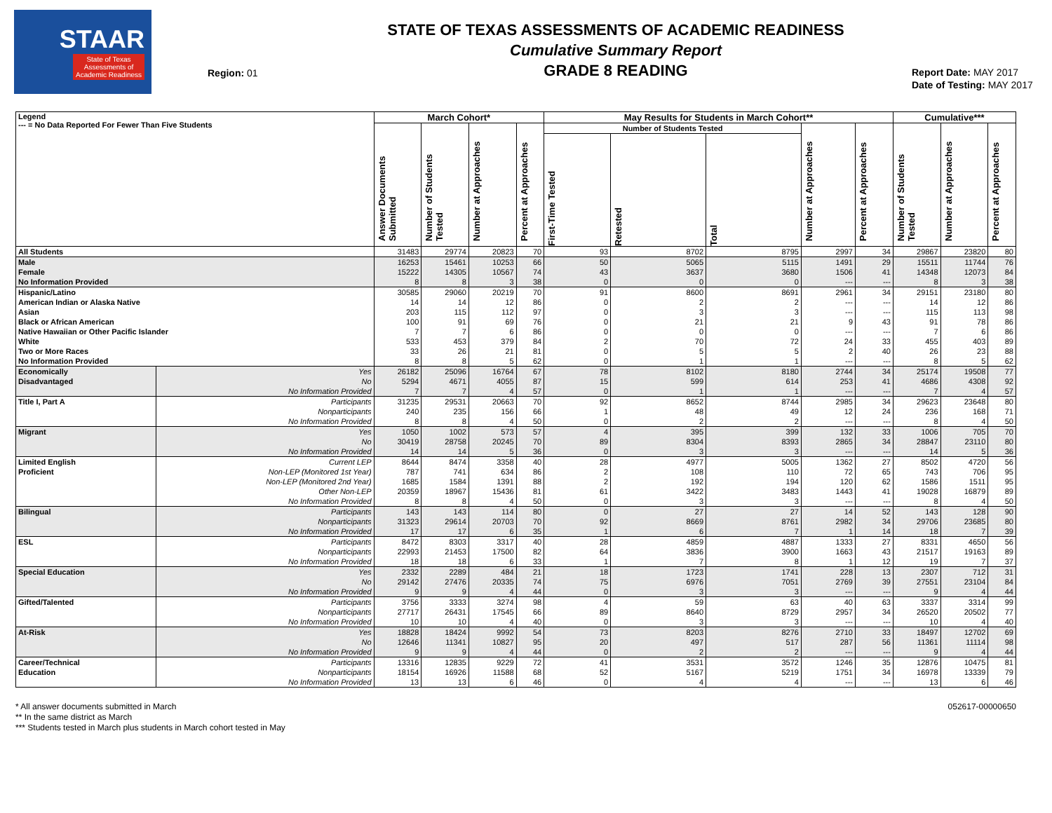STAAR
State of Texas
Assessments of
Academic Readiness
Region: 01
STATE OF TEXAS ASSESSMENTS OF ACADEMIC READINESS
Cumulative Summary Report
GRADE 8 READING
Report Date: MAY 2017
Date of Testing: MAY 2017
| Legend --- = No Data Reported For Fewer Than Five Students | | March Cohort* | | | | May Results for Students in March Cohort** | | | | | Cumulative*** | | |
| --- | --- | --- | --- | --- | --- | --- | --- | --- | --- | --- | --- | --- | --- |
| | | Answer Documents Submitted | Number of Students Tested | Number at Approaches | Percent at Approaches | Number of Students Tested | | | Number at Approaches | Percent at Approaches | Number of Students Tested | Number at Approaches | Percent at Approaches |
| | | | | | | First-Time Tested | Retested | Total | | | | | |
| All Students | | 31483 | 29774 | 20823 | 70 | 93 | 8702 | 8795 | 2997 | 34 | 29867 | 23820 | 80 |
| Male | | 16253 | 15461 | 10253 | 66 | 50 | 5065 | 5115 | 1491 | 29 | 15511 | 11744 | 76 |
| Female | | 15222 | 14305 | 10567 | 74 | 43 | 3637 | 3680 | 1506 | 41 | 14348 | 12073 | 84 |
| No Information Provided | | 8 | 8 | 3 | 38 | 0 | 0 | 0 | --- | --- | 8 | 3 | 38 |
| Hispanic/Latino | | 30585 | 29060 | 20219 | 70 | 91 | 8600 | 8691 | 2961 | 34 | 29151 | 23180 | 80 |
| American Indian or Alaska Native | | 14 | 14 | 12 | 86 | 0 | 2 | 2 | --- | --- | 14 | 12 | 86 |
| Asian | | 203 | 115 | 112 | 97 | 0 | 3 | 3 | --- | --- | 115 | 113 | 98 |
| Black or African American | | 100 | 91 | 69 | 76 | 0 | 21 | 21 | 9 | 43 | 91 | 78 | 86 |
| Native Hawaiian or Other Pacific Islander | | 7 | 7 | 6 | 86 | 0 | 0 | 0 | --- | --- | 7 | 6 | 86 |
| White | | 533 | 453 | 379 | 84 | 2 | 70 | 72 | 24 | 33 | 455 | 403 | 89 |
| Two or More Races | | 33 | 26 | 21 | 81 | 0 | 5 | 5 | 2 | 40 | 26 | 23 | 88 |
| No Information Provided | | 8 | 8 | 5 | 62 | 0 | 1 | 1 | --- | --- | 8 | 5 | 62 |
| Economically | Yes | 26182 | 25096 | 16764 | 67 | 78 | 8102 | 8180 | 2744 | 34 | 25174 | 19508 | 77 |
| Disadvantaged | No | 5294 | 4671 | 4055 | 87 | 15 | 599 | 614 | 253 | 41 | 4686 | 4308 | 92 |
| | No Information Provided | 7 | 7 | 4 | 57 | 0 | 1 | 1 | --- | --- | 7 | 4 | 57 |
| Title I, Part A | Participants | 31235 | 29531 | 20663 | 70 | 92 | 8652 | 8744 | 2985 | 34 | 29623 | 23648 | 80 |
| | Nonparticipants | 240 | 235 | 156 | 66 | 1 | 48 | 49 | 12 | 24 | 236 | 168 | 71 |
| | No Information Provided | 8 | 8 | 4 | 50 | 0 | 2 | 2 | --- | --- | 8 | 4 | 50 |
| Migrant | Yes | 1050 | 1002 | 573 | 57 | 4 | 395 | 399 | 132 | 33 | 1006 | 705 | 70 |
| | No | 30419 | 28758 | 20245 | 70 | 89 | 8304 | 8393 | 2865 | 34 | 28847 | 23110 | 80 |
| | No Information Provided | 14 | 14 | 5 | 36 | 0 | 3 | 3 | --- | --- | 14 | 5 | 36 |
| Limited English | Current LEP | 8644 | 8474 | 3358 | 40 | 28 | 4977 | 5005 | 1362 | 27 | 8502 | 4720 | 56 |
| Proficient | Non-LEP (Monitored 1st Year) | 787 | 741 | 634 | 86 | 2 | 108 | 110 | 72 | 65 | 743 | 706 | 95 |
| | Non-LEP (Monitored 2nd Year) | 1685 | 1584 | 1391 | 88 | 2 | 192 | 194 | 120 | 62 | 1586 | 1511 | 95 |
| | Other Non-LEP | 20359 | 18967 | 15436 | 81 | 61 | 3422 | 3483 | 1443 | 41 | 19028 | 16879 | 89 |
| | No Information Provided | 8 | 8 | 4 | 50 | 0 | 3 | 3 | --- | --- | 8 | 4 | 50 |
| Bilingual | Participants | 143 | 143 | 114 | 80 | 0 | 27 | 27 | 14 | 52 | 143 | 128 | 90 |
| | Nonparticipants | 31323 | 29614 | 20703 | 70 | 92 | 8669 | 8761 | 2982 | 34 | 29706 | 23685 | 80 |
| | No Information Provided | 17 | 17 | 6 | 35 | 1 | 6 | 7 | 1 | 14 | 18 | 7 | 39 |
| ESL | Participants | 8472 | 8303 | 3317 | 40 | 28 | 4859 | 4887 | 1333 | 27 | 8331 | 4650 | 56 |
| | Nonparticipants | 22993 | 21453 | 17500 | 82 | 64 | 3836 | 3900 | 1663 | 43 | 21517 | 19163 | 89 |
| | No Information Provided | 18 | 18 | 6 | 33 | 1 | 7 | 8 | 1 | 12 | 19 | 7 | 37 |
| Special Education | Yes | 2332 | 2289 | 484 | 21 | 18 | 1723 | 1741 | 228 | 13 | 2307 | 712 | 31 |
| | No | 29142 | 27476 | 20335 | 74 | 75 | 6976 | 7051 | 2769 | 39 | 27551 | 23104 | 84 |
| | No Information Provided | 9 | 9 | 4 | 44 | 0 | 3 | 3 | --- | --- | 9 | 4 | 44 |
| Gifted/Talented | Participants | 3756 | 3333 | 3274 | 98 | 4 | 59 | 63 | 40 | 63 | 3337 | 3314 | 99 |
| | Nonparticipants | 27717 | 26431 | 17545 | 66 | 89 | 8640 | 8729 | 2957 | 34 | 26520 | 20502 | 77 |
| | No Information Provided | 10 | 10 | 4 | 40 | 0 | 3 | 3 | --- | --- | 10 | 4 | 40 |
| At-Risk | Yes | 18828 | 18424 | 9992 | 54 | 73 | 8203 | 8276 | 2710 | 33 | 18497 | 12702 | 69 |
| | No | 12646 | 11341 | 10827 | 95 | 20 | 497 | 517 | 287 | 56 | 11361 | 11114 | 98 |
| | No Information Provided | 9 | 9 | 4 | 44 | 0 | 2 | 2 | --- | --- | 9 | 4 | 44 |
| Career/Technical | Participants | 13316 | 12835 | 9229 | 72 | 41 | 3531 | 3572 | 1246 | 35 | 12876 | 10475 | 81 |
| Education | Nonparticipants | 18154 | 16926 | 11588 | 68 | 52 | 5167 | 5219 | 1751 | 34 | 16978 | 13339 | 79 |
| | No Information Provided | 13 | 13 | 6 | 46 | 0 | 4 | 4 | --- | --- | 13 | 6 | 46 |
* All answer documents submitted in March
** In the same district as March
*** Students tested in March plus students in March cohort tested in May
052617-00000650